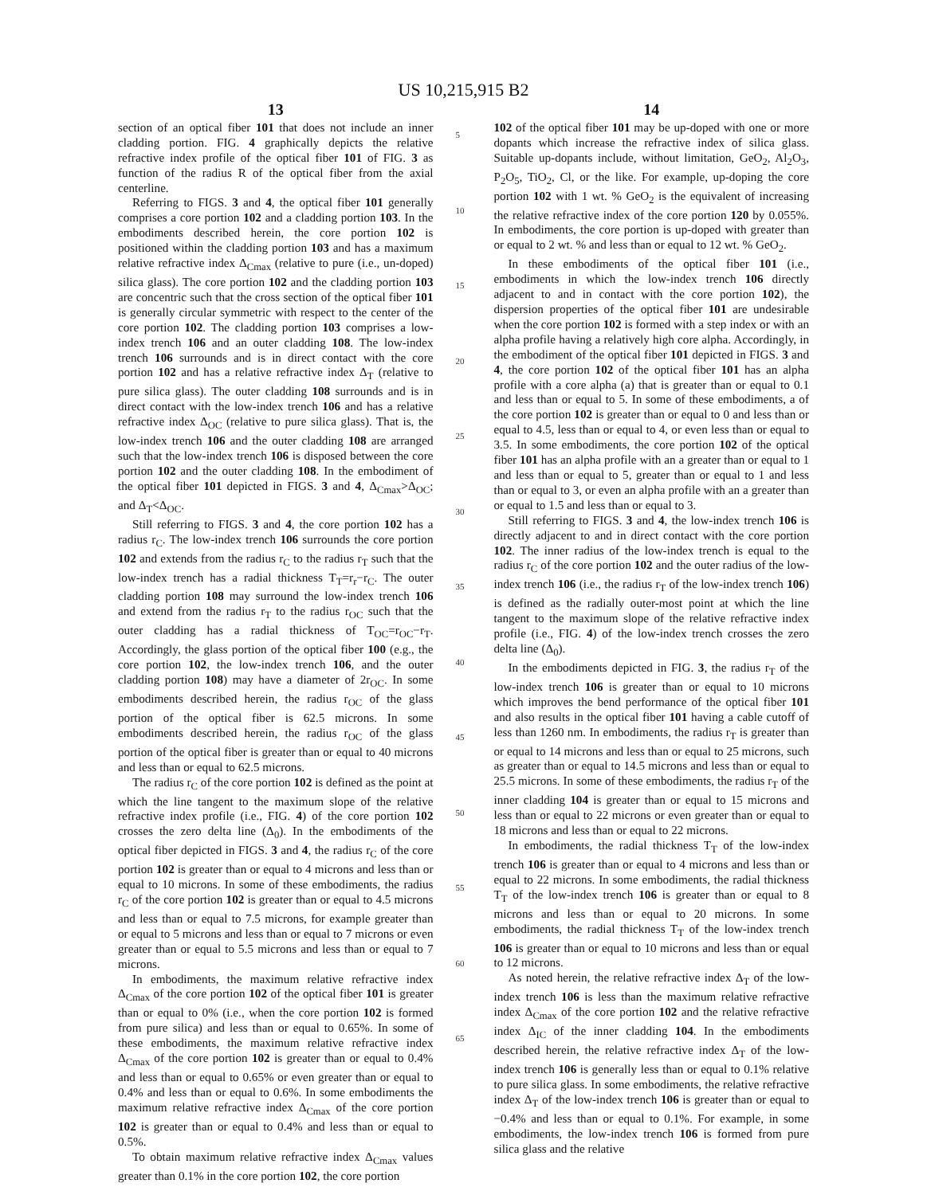US 10,215,915 B2
13
section of an optical fiber 101 that does not include an inner cladding portion. FIG. 4 graphically depicts the relative refractive index profile of the optical fiber 101 of FIG. 3 as function of the radius R of the optical fiber from the axial centerline.
Referring to FIGS. 3 and 4, the optical fiber 101 generally comprises a core portion 102 and a cladding portion 103. In the embodiments described herein, the core portion 102 is positioned within the cladding portion 103 and has a maximum relative refractive index Δ<sub>Cmax</sub> (relative to pure (i.e., un-doped) silica glass). The core portion 102 and the cladding portion 103 are concentric such that the cross section of the optical fiber 101 is generally circular symmetric with respect to the center of the core portion 102. The cladding portion 103 comprises a low-index trench 106 and an outer cladding 108. The low-index trench 106 surrounds and is in direct contact with the core portion 102 and has a relative refractive index Δ<sub>T</sub> (relative to pure silica glass). The outer cladding 108 surrounds and is in direct contact with the low-index trench 106 and has a relative refractive index Δ<sub>OC</sub> (relative to pure silica glass). That is, the low-index trench 106 and the outer cladding 108 are arranged such that the low-index trench 106 is disposed between the core portion 102 and the outer cladding 108. In the embodiment of the optical fiber 101 depicted in FIGS. 3 and 4, Δ<sub>Cmax</sub>>Δ<sub>OC</sub>; and Δ<sub>T</sub><Δ<sub>OC</sub>.
Still referring to FIGS. 3 and 4, the core portion 102 has a radius r<sub>C</sub>. The low-index trench 106 surrounds the core portion 102 and extends from the radius r<sub>C</sub> to the radius r<sub>T</sub> such that the low-index trench has a radial thickness T<sub>T</sub>=r<sub>r</sub>−r<sub>C</sub>. The outer cladding portion 108 may surround the low-index trench 106 and extend from the radius r<sub>T</sub> to the radius r<sub>OC</sub> such that the outer cladding has a radial thickness of T<sub>OC</sub>=r<sub>OC</sub>−r<sub>T</sub>. Accordingly, the glass portion of the optical fiber 100 (e.g., the core portion 102, the low-index trench 106, and the outer cladding portion 108) may have a diameter of 2r<sub>OC</sub>. In some embodiments described herein, the radius r<sub>OC</sub> of the glass portion of the optical fiber is 62.5 microns. In some embodiments described herein, the radius r<sub>OC</sub> of the glass portion of the optical fiber is greater than or equal to 40 microns and less than or equal to 62.5 microns.
The radius r<sub>C</sub> of the core portion 102 is defined as the point at which the line tangent to the maximum slope of the relative refractive index profile (i.e., FIG. 4) of the core portion 102 crosses the zero delta line (Δ<sub>0</sub>). In the embodiments of the optical fiber depicted in FIGS. 3 and 4, the radius r<sub>C</sub> of the core portion 102 is greater than or equal to 4 microns and less than or equal to 10 microns. In some of these embodiments, the radius r<sub>C</sub> of the core portion 102 is greater than or equal to 4.5 microns and less than or equal to 7.5 microns, for example greater than or equal to 5 microns and less than or equal to 7 microns or even greater than or equal to 5.5 microns and less than or equal to 7 microns.
In embodiments, the maximum relative refractive index Δ<sub>Cmax</sub> of the core portion 102 of the optical fiber 101 is greater than or equal to 0% (i.e., when the core portion 102 is formed from pure silica) and less than or equal to 0.65%. In some of these embodiments, the maximum relative refractive index Δ<sub>Cmax</sub> of the core portion 102 is greater than or equal to 0.4% and less than or equal to 0.65% or even greater than or equal to 0.4% and less than or equal to 0.6%. In some embodiments the maximum relative refractive index Δ<sub>Cmax</sub> of the core portion 102 is greater than or equal to 0.4% and less than or equal to 0.5%.
To obtain maximum relative refractive index Δ<sub>Cmax</sub> values greater than 0.1% in the core portion 102, the core portion
5
10
15
20
25
30
35
40
45
50
55
60
65
14
102 of the optical fiber 101 may be up-doped with one or more dopants which increase the refractive index of silica glass. Suitable up-dopants include, without limitation, GeO<sub>2</sub>, Al<sub>2</sub>O<sub>3</sub>, P<sub>2</sub>O<sub>5</sub>, TiO<sub>2</sub>, Cl, or the like. For example, up-doping the core portion 102 with 1 wt. % GeO<sub>2</sub> is the equivalent of increasing the relative refractive index of the core portion 120 by 0.055%. In embodiments, the core portion is up-doped with greater than or equal to 2 wt. % and less than or equal to 12 wt. % GeO<sub>2</sub>.
In these embodiments of the optical fiber 101 (i.e., embodiments in which the low-index trench 106 directly adjacent to and in contact with the core portion 102), the dispersion properties of the optical fiber 101 are undesirable when the core portion 102 is formed with a step index or with an alpha profile having a relatively high core alpha. Accordingly, in the embodiment of the optical fiber 101 depicted in FIGS. 3 and 4, the core portion 102 of the optical fiber 101 has an alpha profile with a core alpha (a) that is greater than or equal to 0.1 and less than or equal to 5. In some of these embodiments, a of the core portion 102 is greater than or equal to 0 and less than or equal to 4.5, less than or equal to 4, or even less than or equal to 3.5. In some embodiments, the core portion 102 of the optical fiber 101 has an alpha profile with an a greater than or equal to 1 and less than or equal to 5, greater than or equal to 1 and less than or equal to 3, or even an alpha profile with an a greater than or equal to 1.5 and less than or equal to 3.
Still referring to FIGS. 3 and 4, the low-index trench 106 is directly adjacent to and in direct contact with the core portion 102. The inner radius of the low-index trench is equal to the radius r<sub>C</sub> of the core portion 102 and the outer radius of the low-index trench 106 (i.e., the radius r<sub>T</sub> of the low-index trench 106) is defined as the radially outer-most point at which the line tangent to the maximum slope of the relative refractive index profile (i.e., FIG. 4) of the low-index trench crosses the zero delta line (Δ<sub>0</sub>).
In the embodiments depicted in FIG. 3, the radius r<sub>T</sub> of the low-index trench 106 is greater than or equal to 10 microns which improves the bend performance of the optical fiber 101 and also results in the optical fiber 101 having a cable cutoff of less than 1260 nm. In embodiments, the radius r<sub>T</sub> is greater than or equal to 14 microns and less than or equal to 25 microns, such as greater than or equal to 14.5 microns and less than or equal to 25.5 microns. In some of these embodiments, the radius r<sub>T</sub> of the inner cladding 104 is greater than or equal to 15 microns and less than or equal to 22 microns or even greater than or equal to 18 microns and less than or equal to 22 microns.
In embodiments, the radial thickness T<sub>T</sub> of the low-index trench 106 is greater than or equal to 4 microns and less than or equal to 22 microns. In some embodiments, the radial thickness T<sub>T</sub> of the low-index trench 106 is greater than or equal to 8 microns and less than or equal to 20 microns. In some embodiments, the radial thickness T<sub>T</sub> of the low-index trench 106 is greater than or equal to 10 microns and less than or equal to 12 microns.
As noted herein, the relative refractive index Δ<sub>T</sub> of the low-index trench 106 is less than the maximum relative refractive index Δ<sub>Cmax</sub> of the core portion 102 and the relative refractive index Δ<sub>IC</sub> of the inner cladding 104. In the embodiments described herein, the relative refractive index Δ<sub>T</sub> of the low-index trench 106 is generally less than or equal to 0.1% relative to pure silica glass. In some embodiments, the relative refractive index Δ<sub>T</sub> of the low-index trench 106 is greater than or equal to −0.4% and less than or equal to 0.1%. For example, in some embodiments, the low-index trench 106 is formed from pure silica glass and the relative